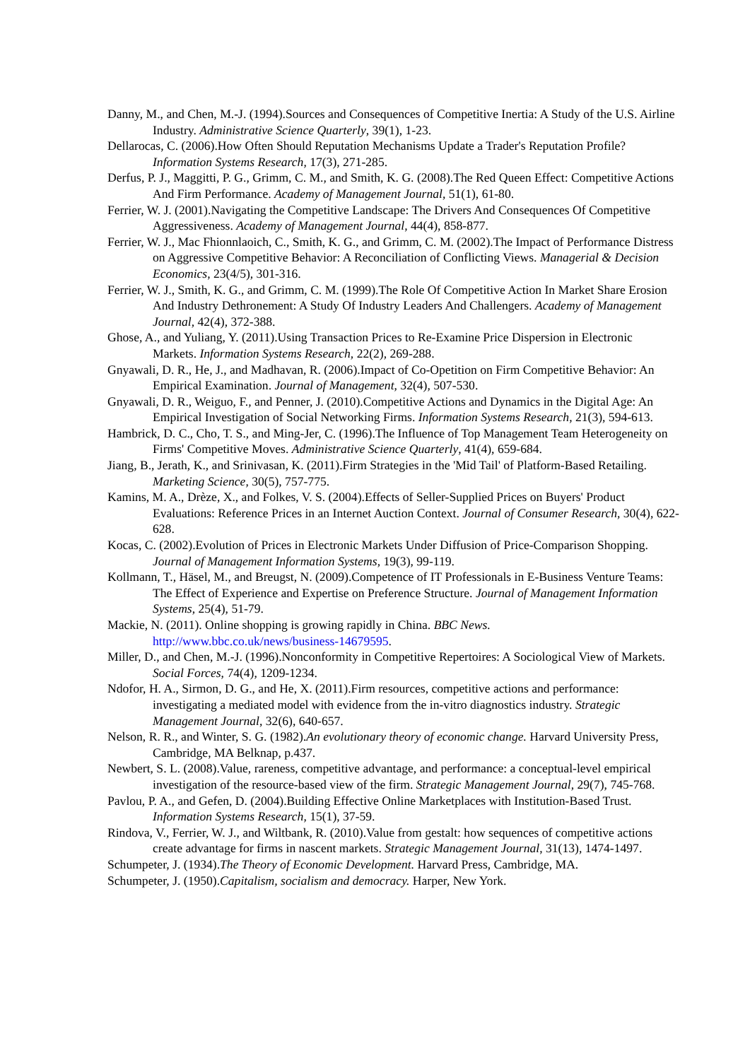Danny, M., and Chen, M.-J. (1994).Sources and Consequences of Competitive Inertia: A Study of the U.S. Airline Industry. Administrative Science Quarterly, 39(1), 1-23.
Dellarocas, C. (2006).How Often Should Reputation Mechanisms Update a Trader's Reputation Profile? Information Systems Research, 17(3), 271-285.
Derfus, P. J., Maggitti, P. G., Grimm, C. M., and Smith, K. G. (2008).The Red Queen Effect: Competitive Actions And Firm Performance. Academy of Management Journal, 51(1), 61-80.
Ferrier, W. J. (2001).Navigating the Competitive Landscape: The Drivers And Consequences Of Competitive Aggressiveness. Academy of Management Journal, 44(4), 858-877.
Ferrier, W. J., Mac Fhionnlaoich, C., Smith, K. G., and Grimm, C. M. (2002).The Impact of Performance Distress on Aggressive Competitive Behavior: A Reconciliation of Conflicting Views. Managerial & Decision Economics, 23(4/5), 301-316.
Ferrier, W. J., Smith, K. G., and Grimm, C. M. (1999).The Role Of Competitive Action In Market Share Erosion And Industry Dethronement: A Study Of Industry Leaders And Challengers. Academy of Management Journal, 42(4), 372-388.
Ghose, A., and Yuliang, Y. (2011).Using Transaction Prices to Re-Examine Price Dispersion in Electronic Markets. Information Systems Research, 22(2), 269-288.
Gnyawali, D. R., He, J., and Madhavan, R. (2006).Impact of Co-Opetition on Firm Competitive Behavior: An Empirical Examination. Journal of Management, 32(4), 507-530.
Gnyawali, D. R., Weiguo, F., and Penner, J. (2010).Competitive Actions and Dynamics in the Digital Age: An Empirical Investigation of Social Networking Firms. Information Systems Research, 21(3), 594-613.
Hambrick, D. C., Cho, T. S., and Ming-Jer, C. (1996).The Influence of Top Management Team Heterogeneity on Firms' Competitive Moves. Administrative Science Quarterly, 41(4), 659-684.
Jiang, B., Jerath, K., and Srinivasan, K. (2011).Firm Strategies in the 'Mid Tail' of Platform-Based Retailing. Marketing Science, 30(5), 757-775.
Kamins, M. A., Drèze, X., and Folkes, V. S. (2004).Effects of Seller-Supplied Prices on Buyers' Product Evaluations: Reference Prices in an Internet Auction Context. Journal of Consumer Research, 30(4), 622-628.
Kocas, C. (2002).Evolution of Prices in Electronic Markets Under Diffusion of Price-Comparison Shopping. Journal of Management Information Systems, 19(3), 99-119.
Kollmann, T., Häsel, M., and Breugst, N. (2009).Competence of IT Professionals in E-Business Venture Teams: The Effect of Experience and Expertise on Preference Structure. Journal of Management Information Systems, 25(4), 51-79.
Mackie, N. (2011). Online shopping is growing rapidly in China. BBC News. http://www.bbc.co.uk/news/business-14679595.
Miller, D., and Chen, M.-J. (1996).Nonconformity in Competitive Repertoires: A Sociological View of Markets. Social Forces, 74(4), 1209-1234.
Ndofor, H. A., Sirmon, D. G., and He, X. (2011).Firm resources, competitive actions and performance: investigating a mediated model with evidence from the in-vitro diagnostics industry. Strategic Management Journal, 32(6), 640-657.
Nelson, R. R., and Winter, S. G. (1982).An evolutionary theory of economic change. Harvard University Press, Cambridge, MA Belknap, p.437.
Newbert, S. L. (2008).Value, rareness, competitive advantage, and performance: a conceptual-level empirical investigation of the resource-based view of the firm. Strategic Management Journal, 29(7), 745-768.
Pavlou, P. A., and Gefen, D. (2004).Building Effective Online Marketplaces with Institution-Based Trust. Information Systems Research, 15(1), 37-59.
Rindova, V., Ferrier, W. J., and Wiltbank, R. (2010).Value from gestalt: how sequences of competitive actions create advantage for firms in nascent markets. Strategic Management Journal, 31(13), 1474-1497.
Schumpeter, J. (1934).The Theory of Economic Development. Harvard Press, Cambridge, MA.
Schumpeter, J. (1950).Capitalism, socialism and democracy. Harper, New York.